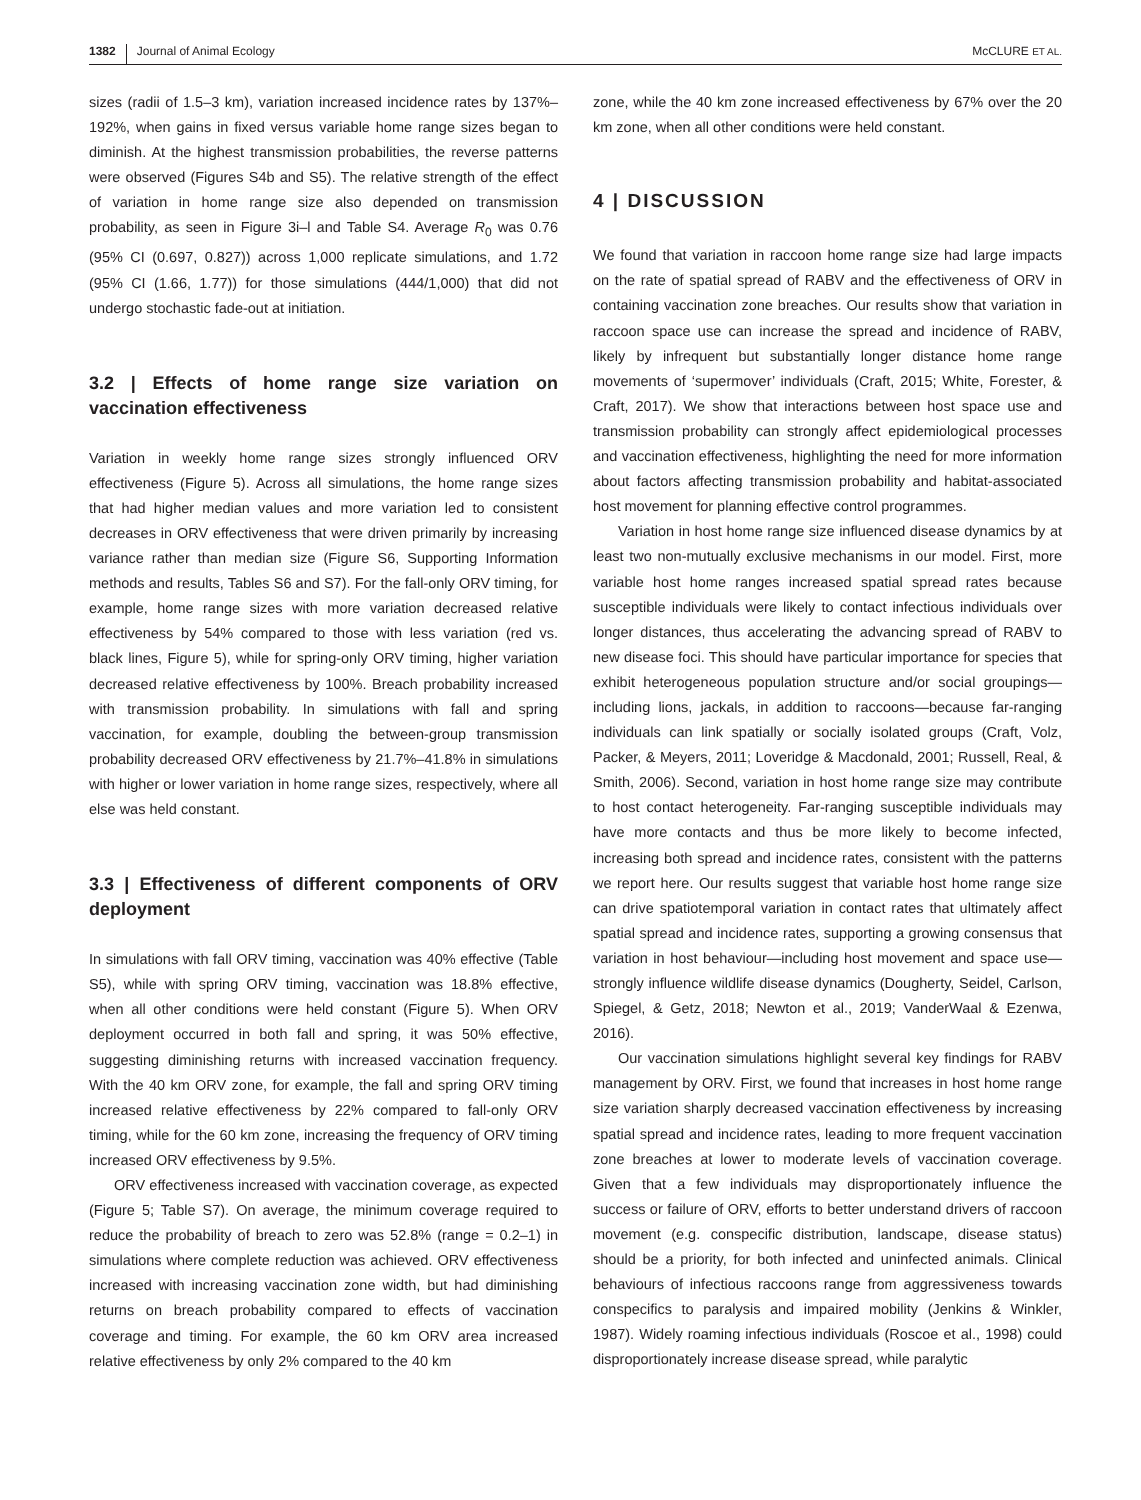1382 Journal of Animal Ecology McCLURE ET AL.
sizes (radii of 1.5–3 km), variation increased incidence rates by 137%–192%, when gains in fixed versus variable home range sizes began to diminish. At the highest transmission probabilities, the reverse patterns were observed (Figures S4b and S5). The relative strength of the effect of variation in home range size also depended on transmission probability, as seen in Figure 3i–l and Table S4. Average R<sub>0</sub> was 0.76 (95% CI (0.697, 0.827)) across 1,000 replicate simulations, and 1.72 (95% CI (1.66, 1.77)) for those simulations (444/1,000) that did not undergo stochastic fade-out at initiation.
3.2 | Effects of home range size variation on vaccination effectiveness
Variation in weekly home range sizes strongly influenced ORV effectiveness (Figure 5). Across all simulations, the home range sizes that had higher median values and more variation led to consistent decreases in ORV effectiveness that were driven primarily by increasing variance rather than median size (Figure S6, Supporting Information methods and results, Tables S6 and S7). For the fall-only ORV timing, for example, home range sizes with more variation decreased relative effectiveness by 54% compared to those with less variation (red vs. black lines, Figure 5), while for spring-only ORV timing, higher variation decreased relative effectiveness by 100%. Breach probability increased with transmission probability. In simulations with fall and spring vaccination, for example, doubling the between-group transmission probability decreased ORV effectiveness by 21.7%–41.8% in simulations with higher or lower variation in home range sizes, respectively, where all else was held constant.
3.3 | Effectiveness of different components of ORV deployment
In simulations with fall ORV timing, vaccination was 40% effective (Table S5), while with spring ORV timing, vaccination was 18.8% effective, when all other conditions were held constant (Figure 5). When ORV deployment occurred in both fall and spring, it was 50% effective, suggesting diminishing returns with increased vaccination frequency. With the 40 km ORV zone, for example, the fall and spring ORV timing increased relative effectiveness by 22% compared to fall-only ORV timing, while for the 60 km zone, increasing the frequency of ORV timing increased ORV effectiveness by 9.5%.
ORV effectiveness increased with vaccination coverage, as expected (Figure 5; Table S7). On average, the minimum coverage required to reduce the probability of breach to zero was 52.8% (range = 0.2–1) in simulations where complete reduction was achieved. ORV effectiveness increased with increasing vaccination zone width, but had diminishing returns on breach probability compared to effects of vaccination coverage and timing. For example, the 60 km ORV area increased relative effectiveness by only 2% compared to the 40 km
zone, while the 40 km zone increased effectiveness by 67% over the 20 km zone, when all other conditions were held constant.
4 | DISCUSSION
We found that variation in raccoon home range size had large impacts on the rate of spatial spread of RABV and the effectiveness of ORV in containing vaccination zone breaches. Our results show that variation in raccoon space use can increase the spread and incidence of RABV, likely by infrequent but substantially longer distance home range movements of ‘supermover’ individuals (Craft, 2015; White, Forester, & Craft, 2017). We show that interactions between host space use and transmission probability can strongly affect epidemiological processes and vaccination effectiveness, highlighting the need for more information about factors affecting transmission probability and habitat-associated host movement for planning effective control programmes.
Variation in host home range size influenced disease dynamics by at least two non-mutually exclusive mechanisms in our model. First, more variable host home ranges increased spatial spread rates because susceptible individuals were likely to contact infectious individuals over longer distances, thus accelerating the advancing spread of RABV to new disease foci. This should have particular importance for species that exhibit heterogeneous population structure and/or social groupings—including lions, jackals, in addition to raccoons—because far-ranging individuals can link spatially or socially isolated groups (Craft, Volz, Packer, & Meyers, 2011; Loveridge & Macdonald, 2001; Russell, Real, & Smith, 2006). Second, variation in host home range size may contribute to host contact heterogeneity. Far-ranging susceptible individuals may have more contacts and thus be more likely to become infected, increasing both spread and incidence rates, consistent with the patterns we report here. Our results suggest that variable host home range size can drive spatiotemporal variation in contact rates that ultimately affect spatial spread and incidence rates, supporting a growing consensus that variation in host behaviour—including host movement and space use—strongly influence wildlife disease dynamics (Dougherty, Seidel, Carlson, Spiegel, & Getz, 2018; Newton et al., 2019; VanderWaal & Ezenwa, 2016).
Our vaccination simulations highlight several key findings for RABV management by ORV. First, we found that increases in host home range size variation sharply decreased vaccination effectiveness by increasing spatial spread and incidence rates, leading to more frequent vaccination zone breaches at lower to moderate levels of vaccination coverage. Given that a few individuals may disproportionately influence the success or failure of ORV, efforts to better understand drivers of raccoon movement (e.g. conspecific distribution, landscape, disease status) should be a priority, for both infected and uninfected animals. Clinical behaviours of infectious raccoons range from aggressiveness towards conspecifics to paralysis and impaired mobility (Jenkins & Winkler, 1987). Widely roaming infectious individuals (Roscoe et al., 1998) could disproportionately increase disease spread, while paralytic